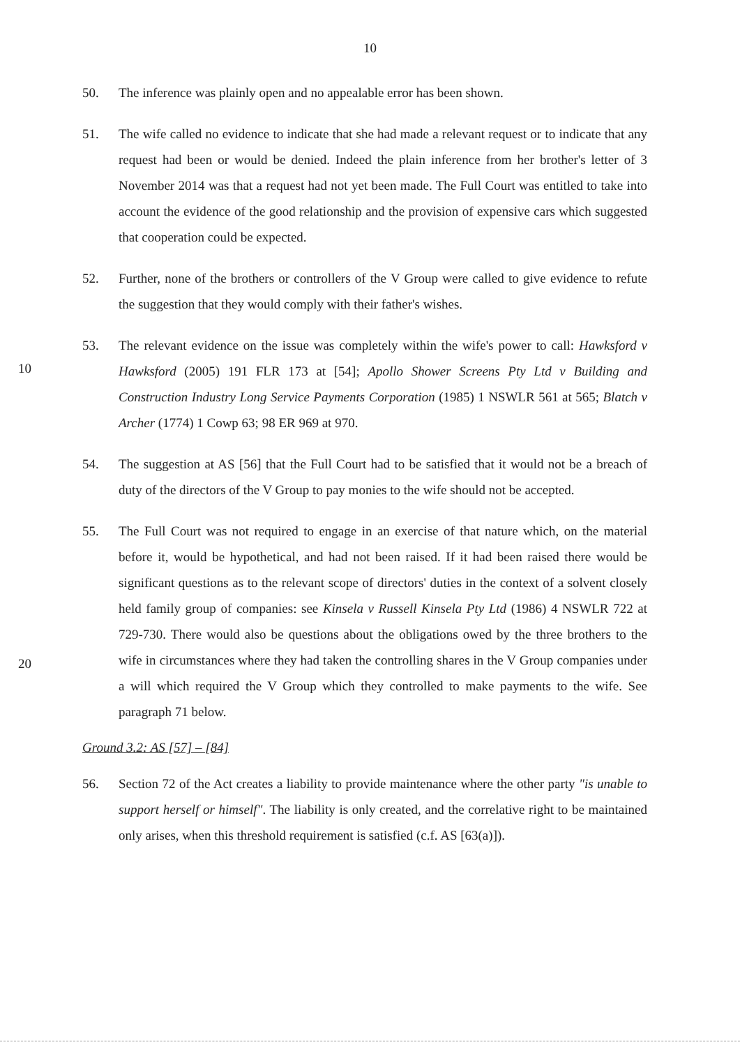10
50. The inference was plainly open and no appealable error has been shown.
51. The wife called no evidence to indicate that she had made a relevant request or to indicate that any request had been or would be denied. Indeed the plain inference from her brother's letter of 3 November 2014 was that a request had not yet been made. The Full Court was entitled to take into account the evidence of the good relationship and the provision of expensive cars which suggested that cooperation could be expected.
52. Further, none of the brothers or controllers of the V Group were called to give evidence to refute the suggestion that they would comply with their father's wishes.
53. The relevant evidence on the issue was completely within the wife's power to call:
10
Hawksford v Hawksford (2005) 191 FLR 173 at [54]; Apollo Shower Screens Pty Ltd v Building and Construction Industry Long Service Payments Corporation (1985) 1 NSWLR 561 at 565; Blatch v Archer (1774) 1 Cowp 63; 98 ER 969 at 970.
54. The suggestion at AS [56] that the Full Court had to be satisfied that it would not be a breach of duty of the directors of the V Group to pay monies to the wife should not be accepted.
55. The Full Court was not required to engage in an exercise of that nature which, on the material before it, would be hypothetical, and had not been raised. If it had been raised there would be significant questions as to the relevant scope of directors' duties in the context of a solvent closely held family group of companies: see Kinsela v Russell
20
Kinsela Pty Ltd (1986) 4 NSWLR 722 at 729-730. There would also be questions about the obligations owed by the three brothers to the wife in circumstances where they had taken the controlling shares in the V Group companies under a will which required the V Group which they controlled to make payments to the wife. See paragraph 71 below.
Ground 3.2: AS [57] – [84]
56. Section 72 of the Act creates a liability to provide maintenance where the other party "is unable to support herself or himself". The liability is only created, and the correlative right to be maintained only arises, when this threshold requirement is satisfied (c.f. AS [63(a)]).